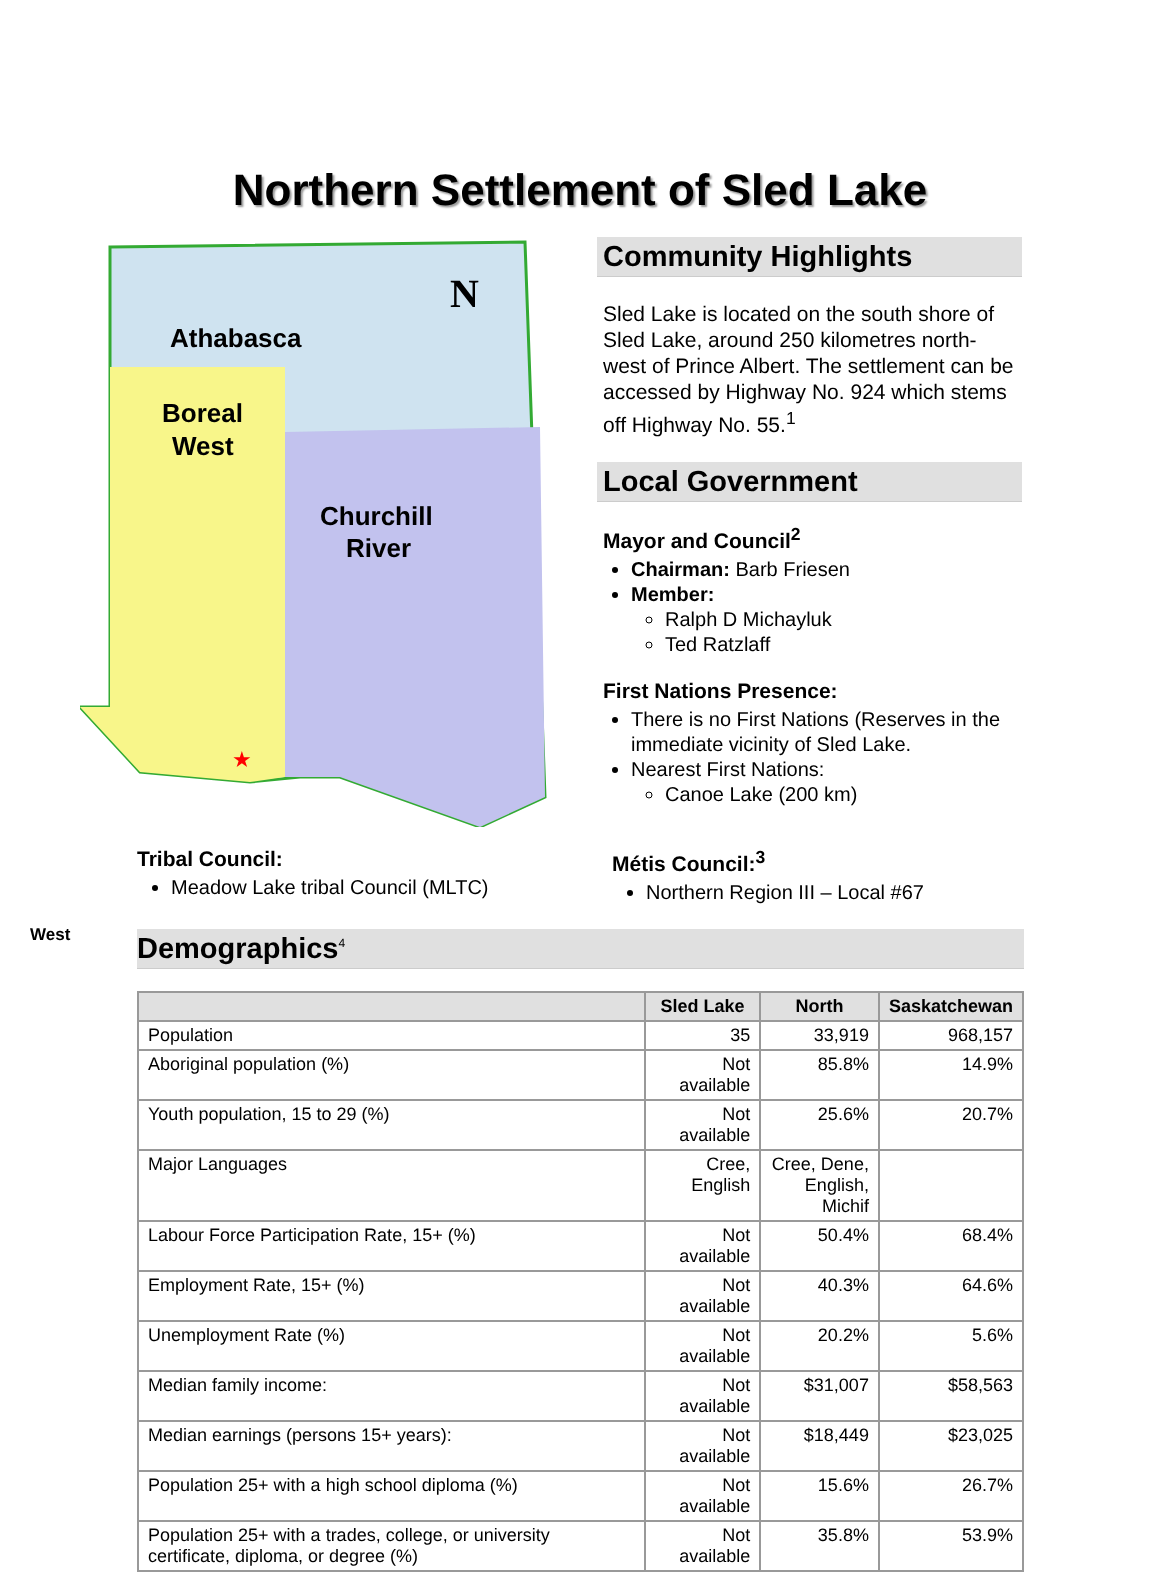Northern Settlement of Sled Lake
Athabasca
Boreal
West
Churchill
River
N
★
Community Highlights
Sled Lake is located on the south shore of Sled Lake, around 250 kilometres north-west of Prince Albert. The settlement can be accessed by Highway No. 924 which stems off Highway No. 55.<sup>1</sup>
Local Government
Mayor and Council<sup>2</sup>
Chairman: Barb Friesen
Member:
Ralph D Michayluk
Ted Ratzlaff
First Nations Presence:
There is no First Nations (Reserves in the immediate vicinity of Sled Lake.
Nearest First Nations:
Canoe Lake (200 km)
Tribal Council:
Meadow Lake tribal Council (MLTC)
Métis Council:<sup>3</sup>
Northern Region III – Local #67
West
Demographics<sup>4</sup>
| | Sled Lake | North | Saskatchewan |
| --- | --- | --- | --- |
| Population | 35 | 33,919 | 968,157 |
| Aboriginal population (%) | Not available | 85.8% | 14.9% |
| Youth population, 15 to 29 (%) | Not available | 25.6% | 20.7% |
| Major Languages | Cree, English | Cree, Dene, English, Michif | |
| Labour Force Participation Rate, 15+ (%) | Not available | 50.4% | 68.4% |
| Employment Rate, 15+ (%) | Not available | 40.3% | 64.6% |
| Unemployment Rate (%) | Not available | 20.2% | 5.6% |
| Median family income: | Not available | $31,007 | $58,563 |
| Median earnings (persons 15+ years): | Not available | $18,449 | $23,025 |
| Population 25+ with a high school diploma (%) | Not available | 15.6% | 26.7% |
| Population 25+ with a trades, college, or university certificate, diploma, or degree (%) | Not available | 35.8% | 53.9% |